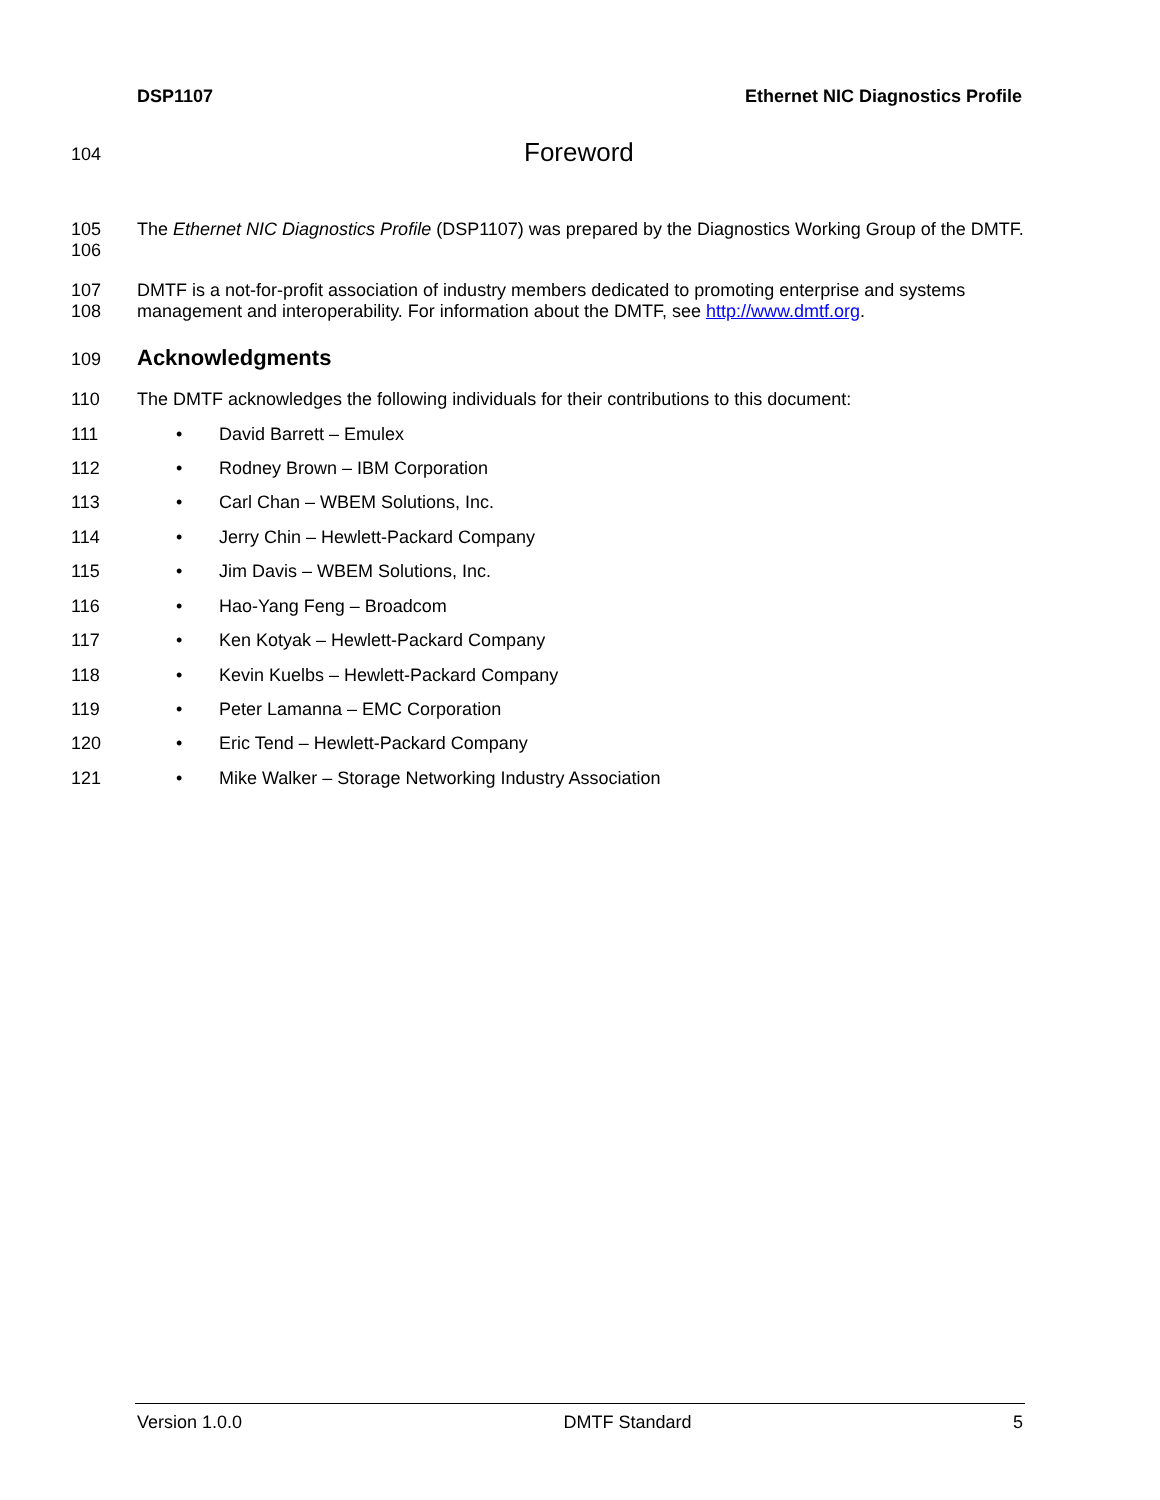DSP1107 Ethernet NIC Diagnostics Profile
104 Foreword
105
106 The Ethernet NIC Diagnostics Profile (DSP1107) was prepared by the Diagnostics Working Group of the DMTF.
107
108 DMTF is a not-for-profit association of industry members dedicated to promoting enterprise and systems management and interoperability. For information about the DMTF, see http://www.dmtf.org.
109 Acknowledgments
110 The DMTF acknowledges the following individuals for their contributions to this document:
111 • David Barrett – Emulex
112 • Rodney Brown – IBM Corporation
113 • Carl Chan – WBEM Solutions, Inc.
114 • Jerry Chin – Hewlett-Packard Company
115 • Jim Davis – WBEM Solutions, Inc.
116 • Hao-Yang Feng – Broadcom
117 • Ken Kotyak – Hewlett-Packard Company
118 • Kevin Kuelbs – Hewlett-Packard Company
119 • Peter Lamanna – EMC Corporation
120 • Eric Tend – Hewlett-Packard Company
121 • Mike Walker – Storage Networking Industry Association
Version 1.0.0 DMTF Standard 5